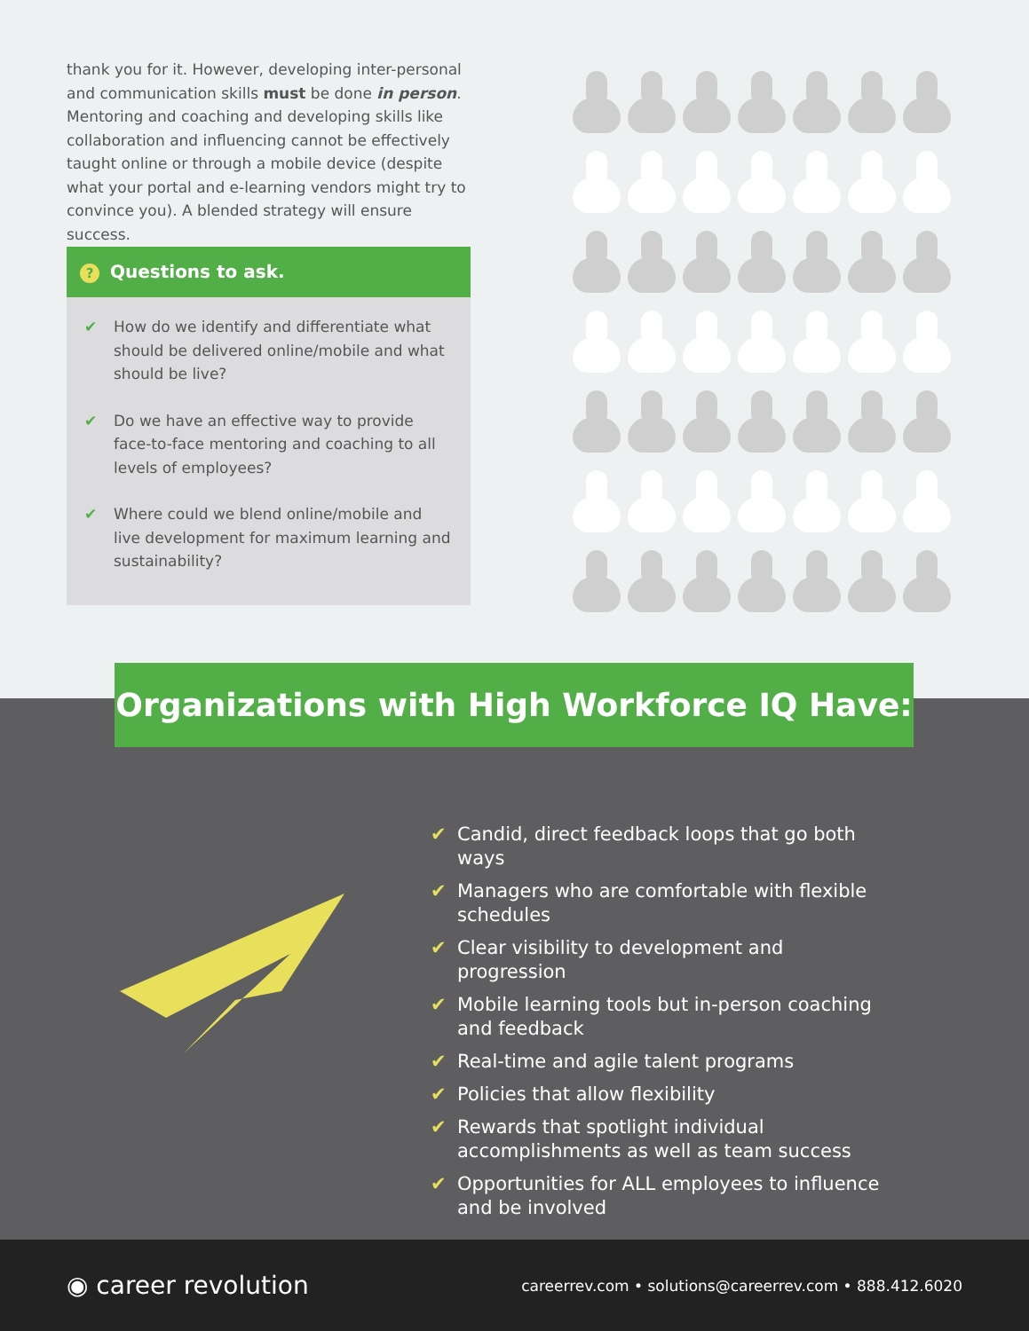thank you for it. However, developing inter-personal and communication skills must be done in person. Mentoring and coaching and developing skills like collaboration and influencing cannot be effectively taught online or through a mobile device (despite what your portal and e-learning vendors might try to convince you). A blended strategy will ensure success.
? Questions to ask.
✔ How do we identify and differentiate what should be delivered online/mobile and what should be live?
✔ Do we have an effective way to provide face-to-face mentoring and coaching to all levels of employees?
✔ Where could we blend online/mobile and live development for maximum learning and sustainability?
Organizations with High Workforce IQ Have:
✔ Candid, direct feedback loops that go both ways
✔ Managers who are comfortable with flexible schedules
✔ Clear visibility to development and progression
✔ Mobile learning tools but in-person coaching and feedback
✔ Real-time and agile talent programs
✔ Policies that allow flexibility
✔ Rewards that spotlight individual accomplishments as well as team success
✔ Opportunities for ALL employees to influence and be involved
◉ career revolution
careerrev.com • solutions@careerrev.com • 888.412.6020